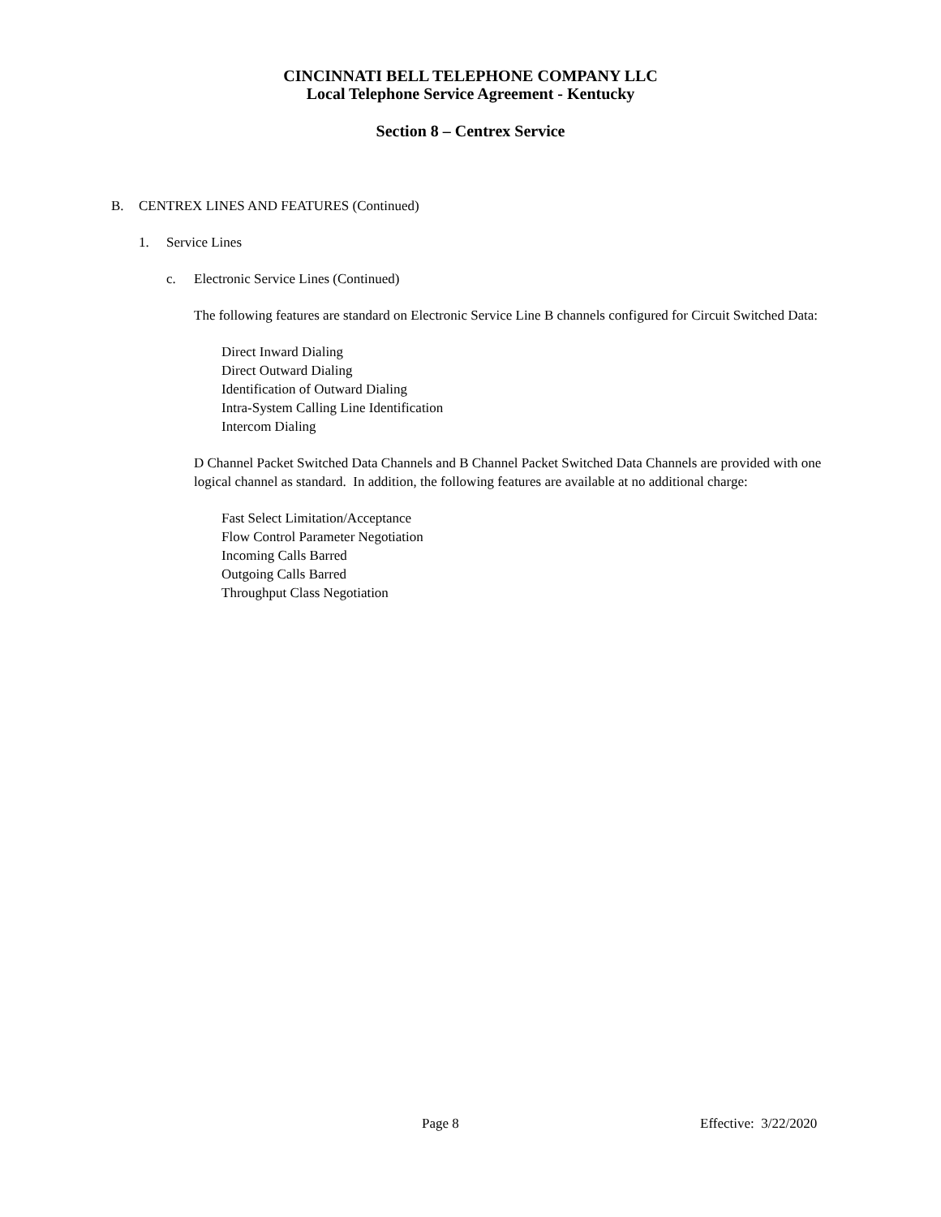CINCINNATI BELL TELEPHONE COMPANY LLC
Local Telephone Service Agreement - Kentucky
Section 8 – Centrex Service
B. CENTREX LINES AND FEATURES (Continued)
1. Service Lines
c. Electronic Service Lines (Continued)
The following features are standard on Electronic Service Line B channels configured for Circuit Switched Data:
Direct Inward Dialing
Direct Outward Dialing
Identification of Outward Dialing
Intra-System Calling Line Identification
Intercom Dialing
D Channel Packet Switched Data Channels and B Channel Packet Switched Data Channels are provided with one logical channel as standard. In addition, the following features are available at no additional charge:
Fast Select Limitation/Acceptance
Flow Control Parameter Negotiation
Incoming Calls Barred
Outgoing Calls Barred
Throughput Class Negotiation
Page 8 Effective: 3/22/2020